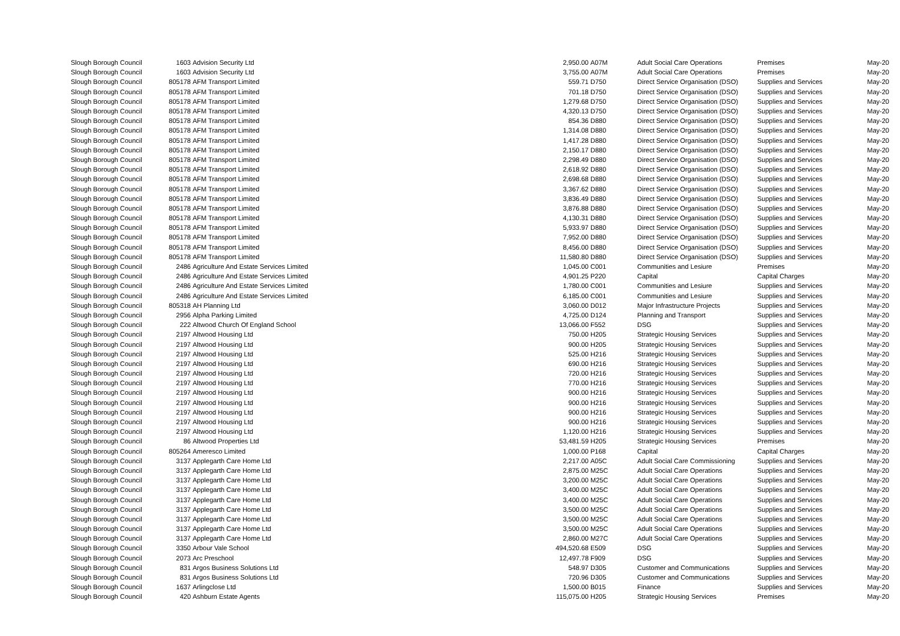| Slough Borough Council | 1603 | Advision Security Ltd | 2,950.00 | A07M | Adult Social Care Operations | Premises | May-20 |
| Slough Borough Council | 1603 | Advision Security Ltd | 3,755.00 | A07M | Adult Social Care Operations | Premises | May-20 |
| Slough Borough Council | 805178 | AFM Transport Limited | 559.71 | D750 | Direct Service Organisation (DSO) | Supplies and Services | May-20 |
| Slough Borough Council | 805178 | AFM Transport Limited | 701.18 | D750 | Direct Service Organisation (DSO) | Supplies and Services | May-20 |
| Slough Borough Council | 805178 | AFM Transport Limited | 1,279.68 | D750 | Direct Service Organisation (DSO) | Supplies and Services | May-20 |
| Slough Borough Council | 805178 | AFM Transport Limited | 4,320.13 | D750 | Direct Service Organisation (DSO) | Supplies and Services | May-20 |
| Slough Borough Council | 805178 | AFM Transport Limited | 854.36 | D880 | Direct Service Organisation (DSO) | Supplies and Services | May-20 |
| Slough Borough Council | 805178 | AFM Transport Limited | 1,314.08 | D880 | Direct Service Organisation (DSO) | Supplies and Services | May-20 |
| Slough Borough Council | 805178 | AFM Transport Limited | 1,417.28 | D880 | Direct Service Organisation (DSO) | Supplies and Services | May-20 |
| Slough Borough Council | 805178 | AFM Transport Limited | 2,150.17 | D880 | Direct Service Organisation (DSO) | Supplies and Services | May-20 |
| Slough Borough Council | 805178 | AFM Transport Limited | 2,298.49 | D880 | Direct Service Organisation (DSO) | Supplies and Services | May-20 |
| Slough Borough Council | 805178 | AFM Transport Limited | 2,618.92 | D880 | Direct Service Organisation (DSO) | Supplies and Services | May-20 |
| Slough Borough Council | 805178 | AFM Transport Limited | 2,698.68 | D880 | Direct Service Organisation (DSO) | Supplies and Services | May-20 |
| Slough Borough Council | 805178 | AFM Transport Limited | 3,367.62 | D880 | Direct Service Organisation (DSO) | Supplies and Services | May-20 |
| Slough Borough Council | 805178 | AFM Transport Limited | 3,836.49 | D880 | Direct Service Organisation (DSO) | Supplies and Services | May-20 |
| Slough Borough Council | 805178 | AFM Transport Limited | 3,876.88 | D880 | Direct Service Organisation (DSO) | Supplies and Services | May-20 |
| Slough Borough Council | 805178 | AFM Transport Limited | 4,130.31 | D880 | Direct Service Organisation (DSO) | Supplies and Services | May-20 |
| Slough Borough Council | 805178 | AFM Transport Limited | 5,933.97 | D880 | Direct Service Organisation (DSO) | Supplies and Services | May-20 |
| Slough Borough Council | 805178 | AFM Transport Limited | 7,952.00 | D880 | Direct Service Organisation (DSO) | Supplies and Services | May-20 |
| Slough Borough Council | 805178 | AFM Transport Limited | 8,456.00 | D880 | Direct Service Organisation (DSO) | Supplies and Services | May-20 |
| Slough Borough Council | 805178 | AFM Transport Limited | 11,580.80 | D880 | Direct Service Organisation (DSO) | Supplies and Services | May-20 |
| Slough Borough Council | 2486 | Agriculture And Estate Services Limited | 1,045.00 | C001 | Communities and Lesiure | Premises | May-20 |
| Slough Borough Council | 2486 | Agriculture And Estate Services Limited | 4,901.25 | P220 | Capital | Capital Charges | May-20 |
| Slough Borough Council | 2486 | Agriculture And Estate Services Limited | 1,780.00 | C001 | Communities and Lesiure | Supplies and Services | May-20 |
| Slough Borough Council | 2486 | Agriculture And Estate Services Limited | 6,185.00 | C001 | Communities and Lesiure | Supplies and Services | May-20 |
| Slough Borough Council | 805318 | AH Planning Ltd | 3,060.00 | D012 | Major Infrastructure Projects | Supplies and Services | May-20 |
| Slough Borough Council | 2956 | Alpha Parking Limited | 4,725.00 | D124 | Planning and Transport | Supplies and Services | May-20 |
| Slough Borough Council | 222 | Altwood Church Of England School | 13,066.00 | F552 | DSG | Supplies and Services | May-20 |
| Slough Borough Council | 2197 | Altwood Housing Ltd | 750.00 | H205 | Strategic Housing Services | Supplies and Services | May-20 |
| Slough Borough Council | 2197 | Altwood Housing Ltd | 900.00 | H205 | Strategic Housing Services | Supplies and Services | May-20 |
| Slough Borough Council | 2197 | Altwood Housing Ltd | 525.00 | H216 | Strategic Housing Services | Supplies and Services | May-20 |
| Slough Borough Council | 2197 | Altwood Housing Ltd | 690.00 | H216 | Strategic Housing Services | Supplies and Services | May-20 |
| Slough Borough Council | 2197 | Altwood Housing Ltd | 720.00 | H216 | Strategic Housing Services | Supplies and Services | May-20 |
| Slough Borough Council | 2197 | Altwood Housing Ltd | 770.00 | H216 | Strategic Housing Services | Supplies and Services | May-20 |
| Slough Borough Council | 2197 | Altwood Housing Ltd | 900.00 | H216 | Strategic Housing Services | Supplies and Services | May-20 |
| Slough Borough Council | 2197 | Altwood Housing Ltd | 900.00 | H216 | Strategic Housing Services | Supplies and Services | May-20 |
| Slough Borough Council | 2197 | Altwood Housing Ltd | 900.00 | H216 | Strategic Housing Services | Supplies and Services | May-20 |
| Slough Borough Council | 2197 | Altwood Housing Ltd | 900.00 | H216 | Strategic Housing Services | Supplies and Services | May-20 |
| Slough Borough Council | 2197 | Altwood Housing Ltd | 1,120.00 | H216 | Strategic Housing Services | Supplies and Services | May-20 |
| Slough Borough Council | 86 | Altwood Properties Ltd | 53,481.59 | H205 | Strategic Housing Services | Premises | May-20 |
| Slough Borough Council | 805264 | Ameresco Limited | 1,000.00 | P168 | Capital | Capital Charges | May-20 |
| Slough Borough Council | 3137 | Applegarth Care Home Ltd | 2,217.00 | A05C | Adult Social Care Commissioning | Supplies and Services | May-20 |
| Slough Borough Council | 3137 | Applegarth Care Home Ltd | 2,875.00 | M25C | Adult Social Care Operations | Supplies and Services | May-20 |
| Slough Borough Council | 3137 | Applegarth Care Home Ltd | 3,200.00 | M25C | Adult Social Care Operations | Supplies and Services | May-20 |
| Slough Borough Council | 3137 | Applegarth Care Home Ltd | 3,400.00 | M25C | Adult Social Care Operations | Supplies and Services | May-20 |
| Slough Borough Council | 3137 | Applegarth Care Home Ltd | 3,400.00 | M25C | Adult Social Care Operations | Supplies and Services | May-20 |
| Slough Borough Council | 3137 | Applegarth Care Home Ltd | 3,500.00 | M25C | Adult Social Care Operations | Supplies and Services | May-20 |
| Slough Borough Council | 3137 | Applegarth Care Home Ltd | 3,500.00 | M25C | Adult Social Care Operations | Supplies and Services | May-20 |
| Slough Borough Council | 3137 | Applegarth Care Home Ltd | 3,500.00 | M25C | Adult Social Care Operations | Supplies and Services | May-20 |
| Slough Borough Council | 3137 | Applegarth Care Home Ltd | 2,860.00 | M27C | Adult Social Care Operations | Supplies and Services | May-20 |
| Slough Borough Council | 3350 | Arbour Vale School | 494,520.68 | E509 | DSG | Supplies and Services | May-20 |
| Slough Borough Council | 2073 | Arc Preschool | 12,497.78 | F909 | DSG | Supplies and Services | May-20 |
| Slough Borough Council | 831 | Argos Business Solutions Ltd | 548.97 | D305 | Customer and Communications | Supplies and Services | May-20 |
| Slough Borough Council | 831 | Argos Business Solutions Ltd | 720.96 | D305 | Customer and Communications | Supplies and Services | May-20 |
| Slough Borough Council | 1637 | Arlingclose Ltd | 1,500.00 | B015 | Finance | Supplies and Services | May-20 |
| Slough Borough Council | 420 | Ashburn Estate Agents | 115,075.00 | H205 | Strategic Housing Services | Premises | May-20 |